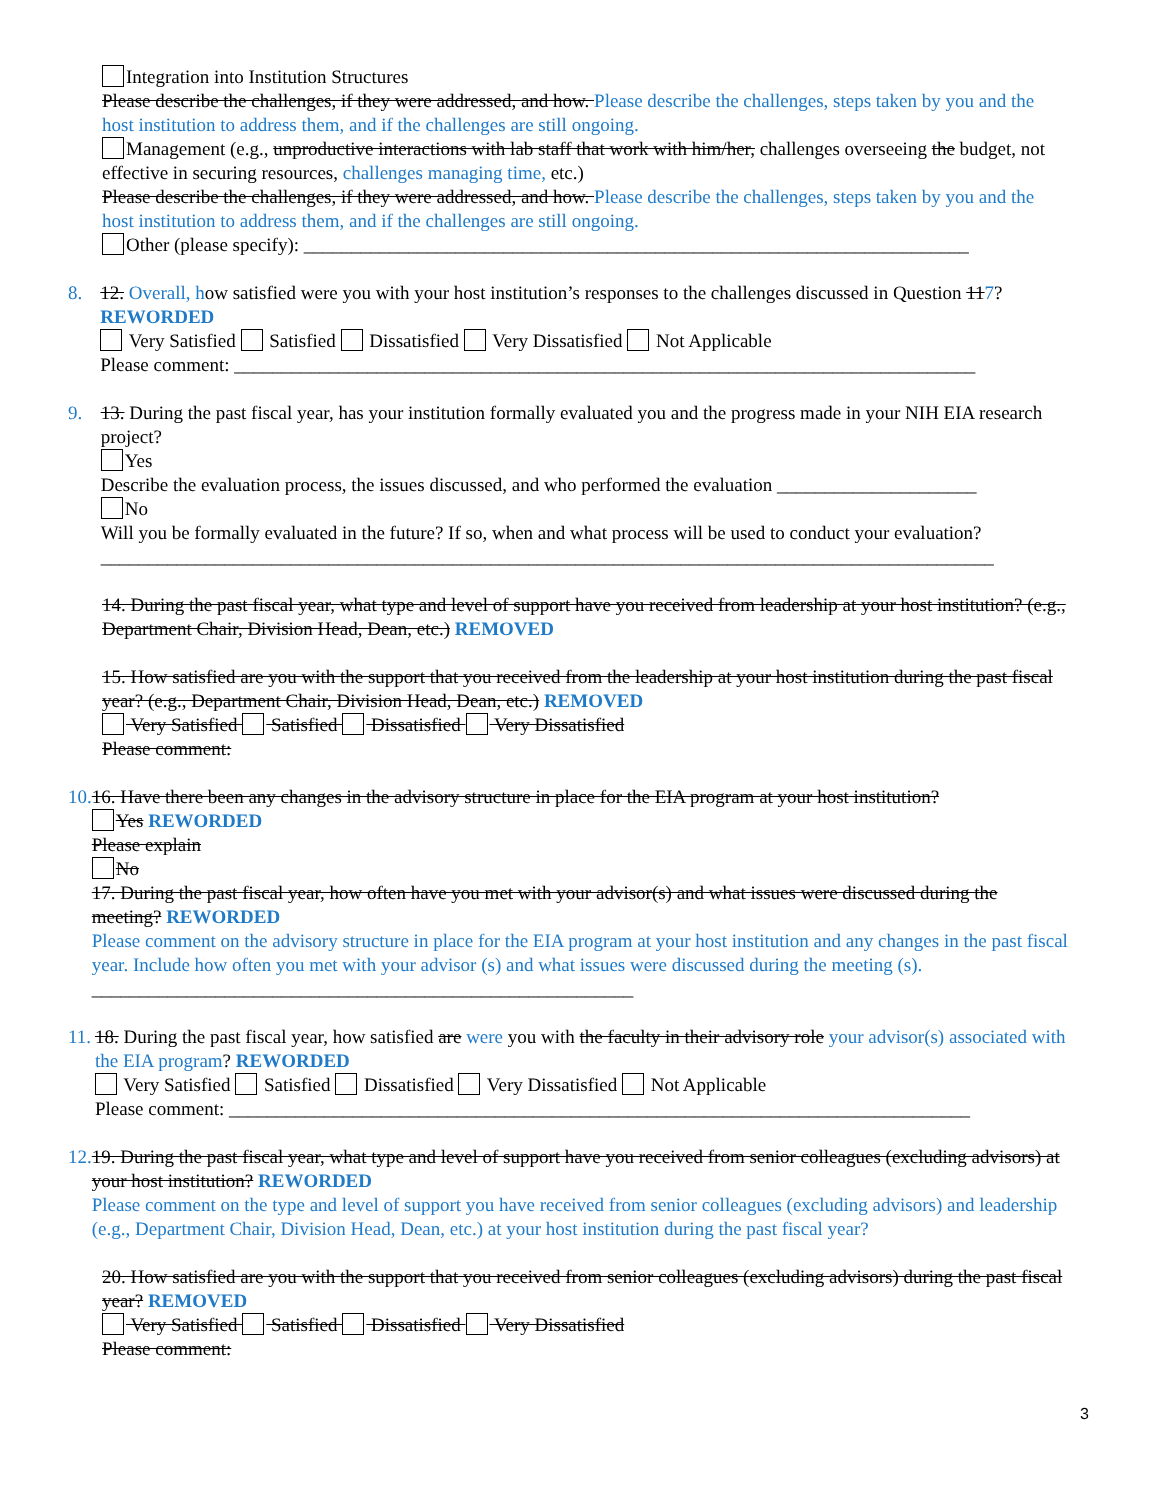Integration into Institution Structures
Please describe the challenges, if they were addressed, and how. Please describe the challenges, steps taken by you and the host institution to address them, and if the challenges are still ongoing.
Management (e.g., unproductive interactions with lab staff that work with him/her, challenges overseeing the budget, not effective in securing resources, challenges managing time, etc.)
Please describe the challenges, if they were addressed, and how. Please describe the challenges, steps taken by you and the host institution to address them, and if the challenges are still ongoing.
Other (please specify): ______________________________________________________________________
8. 12. Overall, how satisfied were you with your host institution’s responses to the challenges discussed in Question 117? REWORDED
Very Satisfied Satisfied Dissatisfied Very Dissatisfied Not Applicable
Please comment: ______________________________________________________________________________
9. 13. During the past fiscal year, has your institution formally evaluated you and the progress made in your NIH EIA research project?
Yes
Describe the evaluation process, the issues discussed, and who performed the evaluation _____________________
No
Will you be formally evaluated in the future? If so, when and what process will be used to conduct your evaluation?
______________________________________________________________________________________________
14. During the past fiscal year, what type and level of support have you received from leadership at your host institution? (e.g., Department Chair, Division Head, Dean, etc.) REMOVED
15. How satisfied are you with the support that you received from the leadership at your host institution during the past fiscal year? (e.g., Department Chair, Division Head, Dean, etc.) REMOVED
Very Satisfied Satisfied Dissatisfied Very Dissatisfied
Please comment:
10.
16. Have there been any changes in the advisory structure in place for the EIA program at your host institution?
Yes REWORDED
Please explain
No
17. During the past fiscal year, how often have you met with your advisor(s) and what issues were discussed during the meeting? REWORDED
Please comment on the advisory structure in place for the EIA program at your host institution and any changes in the past fiscal year. Include how often you met with your advisor (s) and what issues were discussed during the meeting (s). _________________________________________________________
11.
18. During the past fiscal year, how satisfied are were you with the faculty in their advisory role your advisor(s) associated with the EIA program? REWORDED
Very Satisfied Satisfied Dissatisfied Very Dissatisfied Not Applicable
Please comment: ______________________________________________________________________________
12.
19. During the past fiscal year, what type and level of support have you received from senior colleagues (excluding advisors) at your host institution? REWORDED
Please comment on the type and level of support you have received from senior colleagues (excluding advisors) and leadership (e.g., Department Chair, Division Head, Dean, etc.) at your host institution during the past fiscal year?
20. How satisfied are you with the support that you received from senior colleagues (excluding advisors) during the past fiscal year? REMOVED
Very Satisfied Satisfied Dissatisfied Very Dissatisfied
Please comment:
3